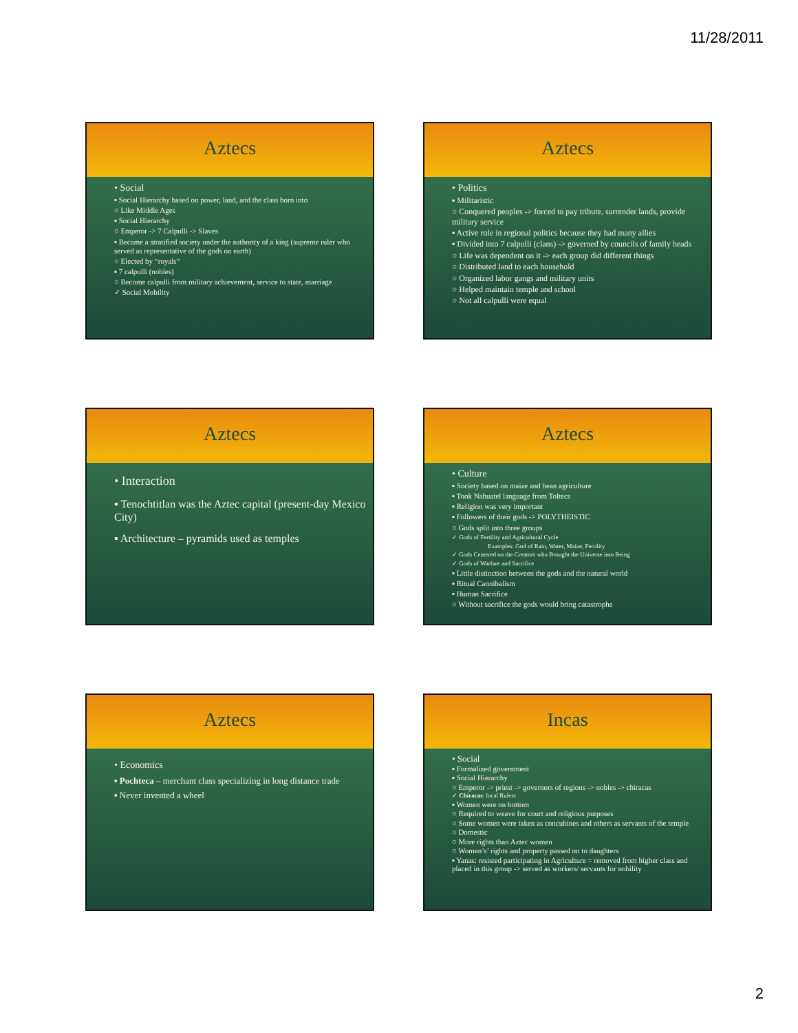11/28/2011
Aztecs
• Social
▪ Social Hierarchy based on power, land, and the class born into
○ Like Middle Ages
▪ Social Hierarchy
○ Emperor -> 7 Calpulli -> Slaves
▪ Became a stratified society under the authority of a king (supreme ruler who served as representative of the gods on earth)
○ Elected by “royals”
▪ 7 calpulli (nobles)
○ Become calpulli from military achievement, service to state, marriage
✓ Social Mobility
Aztecs
• Politics
▪ Militaristic
○ Conquered peoples -> forced to pay tribute, surrender lands, provide military service
▪ Active role in regional politics because they had many allies
▪ Divided into 7 calpulli (clans) -> governed by councils of family heads
○ Life was dependent on it -> each group did different things
○ Distributed land to each household
○ Organized labor gangs and military units
○ Helped maintain temple and school
○ Not all calpulli were equal
Aztecs
• Interaction
▪ Tenochtitlan was the Aztec capital (present-day Mexico City)
▪ Architecture – pyramids used as temples
Aztecs
• Culture
▪ Society based on maize and bean agriculture
▪ Took Nahuatel language from Toltecs
▪ Religion was very important
▪ Followers of their gods -> POLYTHEISTIC
○ Gods split into three groups
✓ Gods of Fertility and Agricultural Cycle
Examples: God of Rain, Water, Maize, Fertility
✓ Gods Centered on the Creators who Brought the Universe into Being
✓ Gods of Warfare and Sacrifice
▪ Little distinction between the gods and the natural world
▪ Ritual Cannibalism
▪ Human Sacrifice
○ Without sacrifice the gods would bring catastrophe
Aztecs
• Economics
▪ Pochteca – merchant class specializing in long distance trade
▪ Never invented a wheel
Incas
• Social
▪ Formalized government
▪ Social Hierarchy
○ Emperor -> priest -> governors of regions -> nobles -> chiracas
✓ Chiracas: local Rulers
▪ Women were on bottom
○ Required to weave for court and religious purposes
○ Some women were taken as concubines and others as servants of the temple
○ Domestic
○ More rights than Aztec women
○ Women’s’ rights and property passed on to daughters
▪ Yanas: resisted participating in Agriculture = removed from higher class and placed in this group -> served as workers/ servants for nobility
2